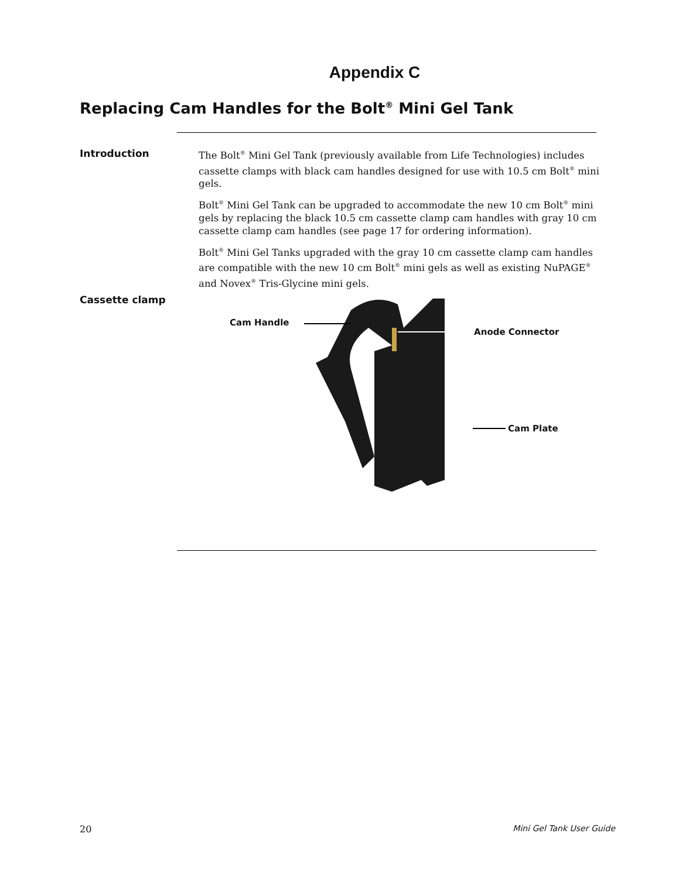Appendix C
Replacing Cam Handles for the Bolt<sup>®</sup> Mini Gel Tank
Introduction
The Bolt<sup>®</sup> Mini Gel Tank (previously available from Life Technologies) includes cassette clamps with black cam handles designed for use with 10.5 cm Bolt<sup>®</sup> mini gels.
Bolt<sup>®</sup> Mini Gel Tank can be upgraded to accommodate the new 10 cm Bolt<sup>®</sup> mini gels by replacing the black 10.5 cm cassette clamp cam handles with gray 10 cm cassette clamp cam handles (see page 17 for ordering information).
Bolt<sup>®</sup> Mini Gel Tanks upgraded with the gray 10 cm cassette clamp cam handles are compatible with the new 10 cm Bolt<sup>®</sup> mini gels as well as existing NuPAGE<sup>®</sup> and Novex<sup>®</sup> Tris-Glycine mini gels.
Cassette clamp
Cam Handle
Anode Connector
Cam Plate
20 Mini Gel Tank User Guide